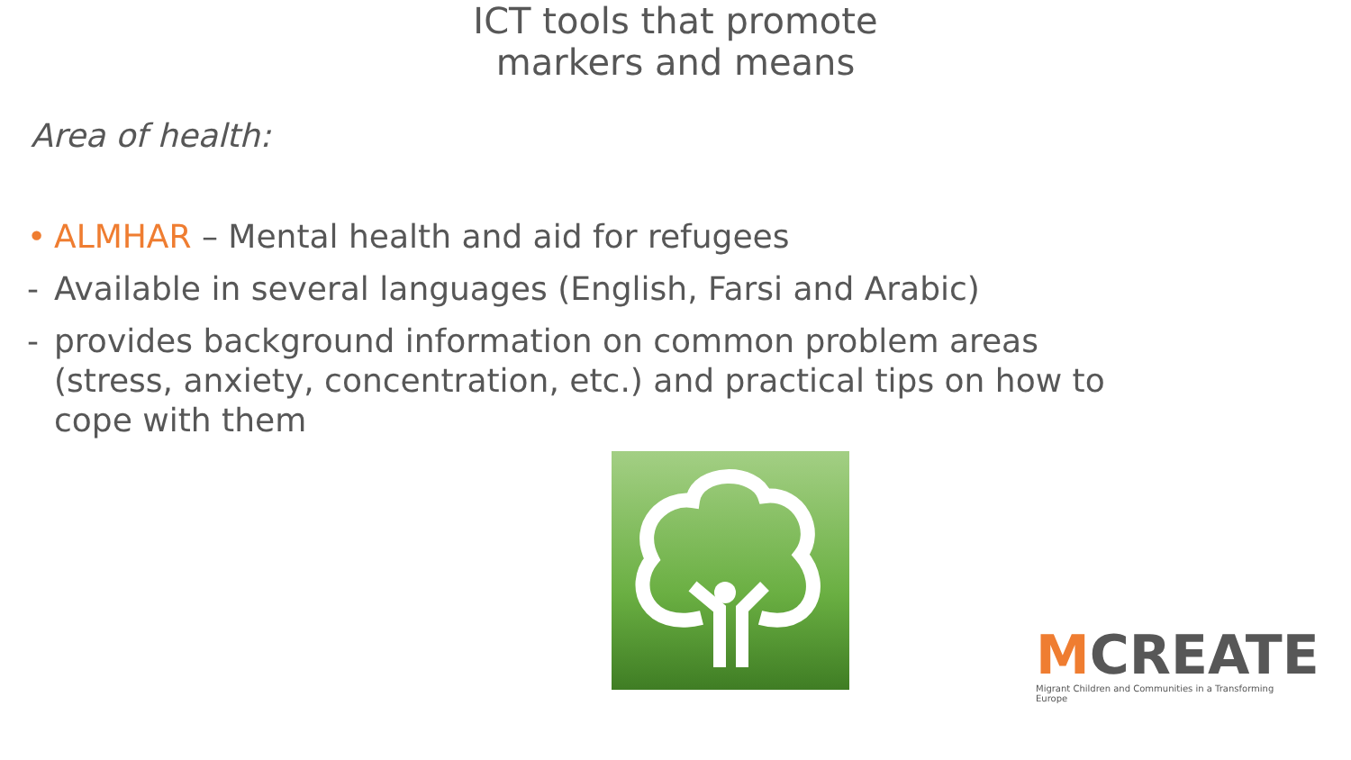ICT tools that promote
markers and means
Area of health:
• ALMHAR – Mental health and aid for refugees
- Available in several languages (English, Farsi and Arabic)
- provides background information on common problem areas (stress, anxiety, concentration, etc.) and practical tips on how to cope with them
MCREATE
Migrant Children and Communities in a Transforming Europe